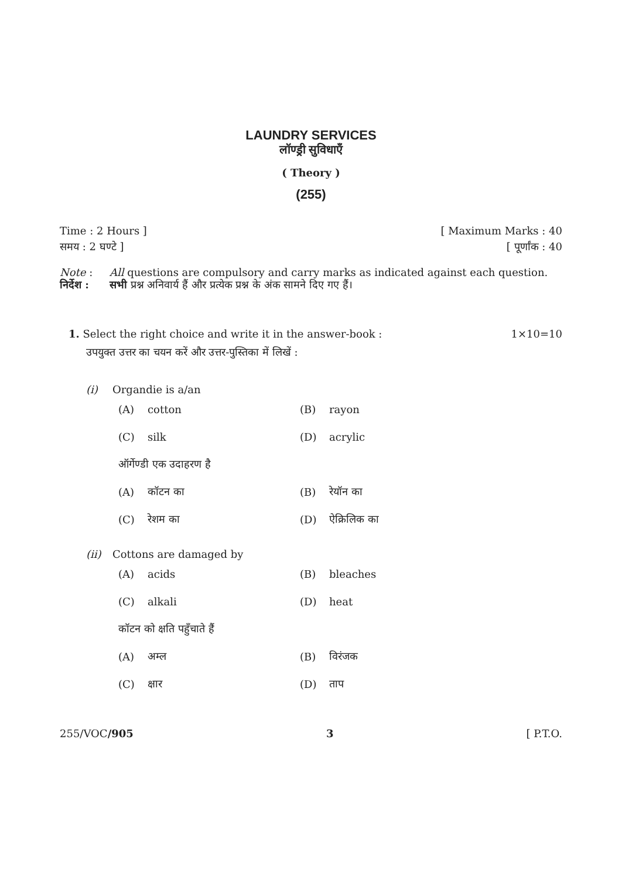LAUNDRY SERVICES
लॉण्ड्री सुविधाएँ
( Theory )
(255)
Time : 2 Hours ] [ Maximum Marks : 40
समय : 2 घण्टे ] [ पूर्णांक : 40
Note : All questions are compulsory and carry marks as indicated against each question. निर्देश : सभी प्रश्न अनिवार्य हैं और प्रत्येक प्रश्न के अंक सामने दिए गए हैं।
1. Select the right choice and write it in the answer-book : 1×10=10
उपयुक्त उत्तर का चयन करें और उत्तर-पुस्तिका में लिखें :
(i) Organdie is a/an
| (A) | cotton | (B) | rayon |
| (C) | silk | (D) | acrylic |
| ऑर्गेण्डी एक उदाहरण है | | | |
| (A) | कॉटन का | (B) | रेयॉन का |
| (C) | रेशम का | (D) | ऐक्रिलिक का |
(ii) Cottons are damaged by
| (A) | acids | (B) | bleaches |
| (C) | alkali | (D) | heat |
| कॉटन को क्षति पहुँचाते हैं | | | |
| (A) | अम्ल | (B) | विरंजक |
| (C) | क्षार | (D) | ताप |
255/VOC/905 3 [ P.T.O.